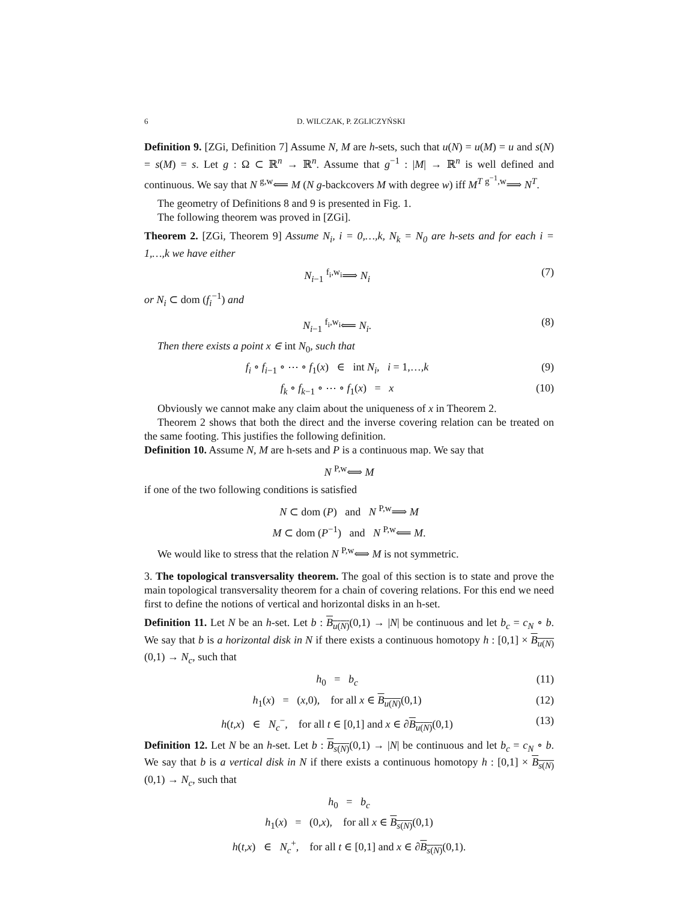6 D. WILCZAK, P. ZGLICZYŃSKI
Definition 9. [ZGi, Definition 7] Assume N, M are h-sets, such that u(N) = u(M) = u and s(N) = s(M) = s. Let g : Ω ⊂ ℝ<sup>n</sup> → ℝ<sup>n</sup>. Assume that g<sup>−1</sup> : |M| → ℝ<sup>n</sup> is well defined and continuous. We say that N <sup>g,w</sup>⟸ M (N g-backcovers M with degree w) iff M<sup>T</sup> <sup>g<sup>−1</sup>,w</sup>⟹ N<sup>T</sup>.
The geometry of Definitions 8 and 9 is presented in Fig. 1.
The following theorem was proved in [ZGi].
Theorem 2. [ZGi, Theorem 9] Assume N<sub>i</sub>, i = 0,…,k, N<sub>k</sub> = N<sub>0</sub> are h-sets and for each i = 1,…,k we have either
N<sub>i−1</sub> <sup>f<sub>i</sub>,w<sub>i</sub></sup>⟹ N<sub>i</sub> (7)
or N<sub>i</sub> ⊂ dom (f<sub>i</sub><sup>−1</sup>) and
N<sub>i−1</sub> <sup>f<sub>i</sub>,w<sub>i</sub></sup>⟸ N<sub>i</sub>. (8)
Then there exists a point x ∈ int N<sub>0</sub>, such that
f<sub>i</sub> ∘ f<sub>i−1</sub> ∘ ⋯ ∘ f<sub>1</sub>(x) ∈ int N<sub>i</sub>, i = 1,…,k (9)
f<sub>k</sub> ∘ f<sub>k−1</sub> ∘ ⋯ ∘ f<sub>1</sub>(x) = x (10)
Obviously we cannot make any claim about the uniqueness of x in Theorem 2.
Theorem 2 shows that both the direct and the inverse covering relation can be treated on the same footing. This justifies the following definition.
Definition 10. Assume N, M are h-sets and P is a continuous map. We say that
N <sup>P,w</sup>⟺ M
if one of the two following conditions is satisfied
N ⊂ dom (P) and N <sup>P,w</sup>⟹ M
M ⊂ dom (P<sup>−1</sup>) and N <sup>P,w</sup>⟸ M.
We would like to stress that the relation N <sup>P,w</sup>⟺ M is not symmetric.
3. The topological transversality theorem. The goal of this section is to state and prove the main topological transversality theorem for a chain of covering relations. For this end we need first to define the notions of vertical and horizontal disks in an h-set.
Definition 11. Let N be an h-set. Let b : B<sub>u(N)</sub>(0,1) → |N| be continuous and let b<sub>c</sub> = c<sub>N</sub> ∘ b. We say that b is a horizontal disk in N if there exists a continuous homotopy h : [0,1] × B<sub>u(N)</sub>(0,1) → N<sub>c</sub>, such that
h<sub>0</sub> = b<sub>c</sub> (11)
h<sub>1</sub>(x) = (x,0), for all x ∈ B<sub>u(N)</sub>(0,1) (12)
h(t,x) ∈ N<sub>c</sub><sup>−</sup>, for all t ∈ [0,1] and x ∈ ∂B<sub>u(N)</sub>(0,1) (13)
Definition 12. Let N be an h-set. Let b : B<sub>s(N)</sub>(0,1) → |N| be continuous and let b<sub>c</sub> = c<sub>N</sub> ∘ b. We say that b is a vertical disk in N if there exists a continuous homotopy h : [0,1] × B<sub>s(N)</sub>(0,1) → N<sub>c</sub>, such that
h<sub>0</sub> = b<sub>c</sub>
h<sub>1</sub>(x) = (0,x), for all x ∈ B<sub>s(N)</sub>(0,1)
h(t,x) ∈ N<sub>c</sub><sup>+</sup>, for all t ∈ [0,1] and x ∈ ∂B<sub>s(N)</sub>(0,1).